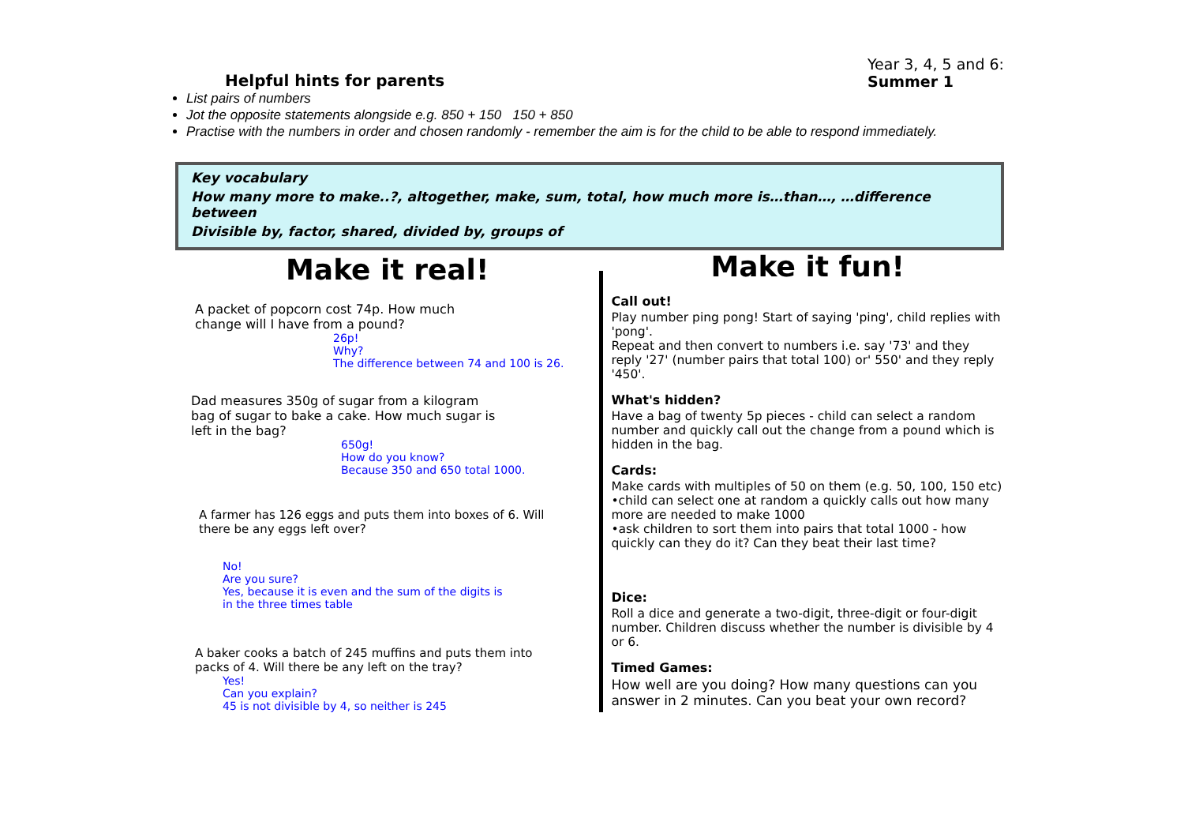Helpful hints for parents
Year 3, 4, 5 and 6:
Summer 1
List pairs of numbers
Jot the opposite statements alongside e.g. 850 + 150 150 + 850
Practise with the numbers in order and chosen randomly - remember the aim is for the child to be able to respond immediately.
Key vocabulary
How many more to make..?, altogether, make, sum, total, how much more is…than…, …difference between
Divisible by, factor, shared, divided by, groups of
Make it real!
A packet of popcorn cost 74p. How much
change will I have from a pound?
26p!
Why?
The difference between 74 and 100 is 26.
Dad measures 350g of sugar from a kilogram
bag of sugar to bake a cake. How much sugar is
left in the bag?
650g!
How do you know?
Because 350 and 650 total 1000.
A farmer has 126 eggs and puts them into boxes of 6. Will
there be any eggs left over?
No!
Are you sure?
Yes, because it is even and the sum of the digits is
in the three times table
A baker cooks a batch of 245 muffins and puts them into
packs of 4. Will there be any left on the tray?
Yes!
Can you explain?
45 is not divisible by 4, so neither is 245
Make it fun!
Call out!
Play number ping pong! Start of saying 'ping', child replies with 'pong'.
Repeat and then convert to numbers i.e. say '73' and they reply '27' (number pairs that total 100) or' 550' and they reply '450'.
What's hidden?
Have a bag of twenty 5p pieces - child can select a random number and quickly call out the change from a pound which is hidden in the bag.
Cards:
Make cards with multiples of 50 on them (e.g. 50, 100, 150 etc)
•child can select one at random a quickly calls out how many more are needed to make 1000
•ask children to sort them into pairs that total 1000 - how quickly can they do it? Can they beat their last time?
Dice:
Roll a dice and generate a two-digit, three-digit or four-digit number. Children discuss whether the number is divisible by 4 or 6.
Timed Games:
How well are you doing? How many questions can you answer in 2 minutes. Can you beat your own record?